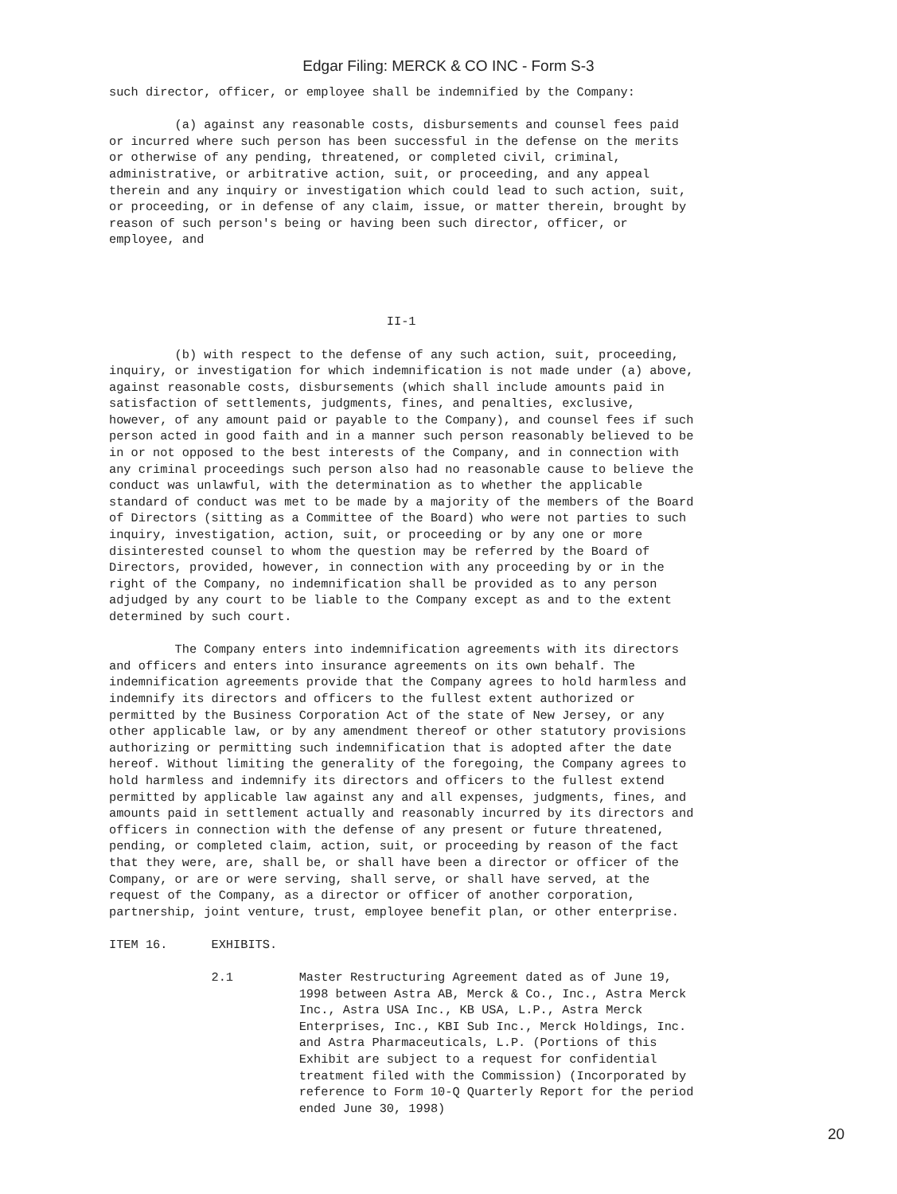Edgar Filing: MERCK & CO INC - Form S-3
such director, officer, or employee shall be indemnified by the Company:

         (a) against any reasonable costs, disbursements and counsel fees paid
or incurred where such person has been successful in the defense on the merits
or otherwise of any pending, threatened, or completed civil, criminal,
administrative, or arbitrative action, suit, or proceeding, and any appeal
therein and any inquiry or investigation which could lead to such action, suit,
or proceeding, or in defense of any claim, issue, or matter therein, brought by
reason of such person's being or having been such director, officer, or
employee, and




                                      II-1

         (b) with respect to the defense of any such action, suit, proceeding,
inquiry, or investigation for which indemnification is not made under (a) above,
against reasonable costs, disbursements (which shall include amounts paid in
satisfaction of settlements, judgments, fines, and penalties, exclusive,
however, of any amount paid or payable to the Company), and counsel fees if such
person acted in good faith and in a manner such person reasonably believed to be
in or not opposed to the best interests of the Company, and in connection with
any criminal proceedings such person also had no reasonable cause to believe the
conduct was unlawful, with the determination as to whether the applicable
standard of conduct was met to be made by a majority of the members of the Board
of Directors (sitting as a Committee of the Board) who were not parties to such
inquiry, investigation, action, suit, or proceeding or by any one or more
disinterested counsel to whom the question may be referred by the Board of
Directors, provided, however, in connection with any proceeding by or in the
right of the Company, no indemnification shall be provided as to any person
adjudged by any court to be liable to the Company except as and to the extent
determined by such court.

         The Company enters into indemnification agreements with its directors
and officers and enters into insurance agreements on its own behalf. The
indemnification agreements provide that the Company agrees to hold harmless and
indemnify its directors and officers to the fullest extent authorized or
permitted by the Business Corporation Act of the state of New Jersey, or any
other applicable law, or by any amendment thereof or other statutory provisions
authorizing or permitting such indemnification that is adopted after the date
hereof. Without limiting the generality of the foregoing, the Company agrees to
hold harmless and indemnify its directors and officers to the fullest extend
permitted by applicable law against any and all expenses, judgments, fines, and
amounts paid in settlement actually and reasonably incurred by its directors and
officers in connection with the defense of any present or future threatened,
pending, or completed claim, action, suit, or proceeding by reason of the fact
that they were, are, shall be, or shall have been a director or officer of the
Company, or are or were serving, shall serve, or shall have served, at the
request of the Company, as a director or officer of another corporation,
partnership, joint venture, trust, employee benefit plan, or other enterprise.

ITEM 16.      EXHIBITS.

              2.1         Master Restructuring Agreement dated as of June 19,
                          1998 between Astra AB, Merck & Co., Inc., Astra Merck
                          Inc., Astra USA Inc., KB USA, L.P., Astra Merck
                          Enterprises, Inc., KBI Sub Inc., Merck Holdings, Inc.
                          and Astra Pharmaceuticals, L.P. (Portions of this
                          Exhibit are subject to a request for confidential
                          treatment filed with the Commission) (Incorporated by
                          reference to Form 10-Q Quarterly Report for the period
                          ended June 30, 1998)
20